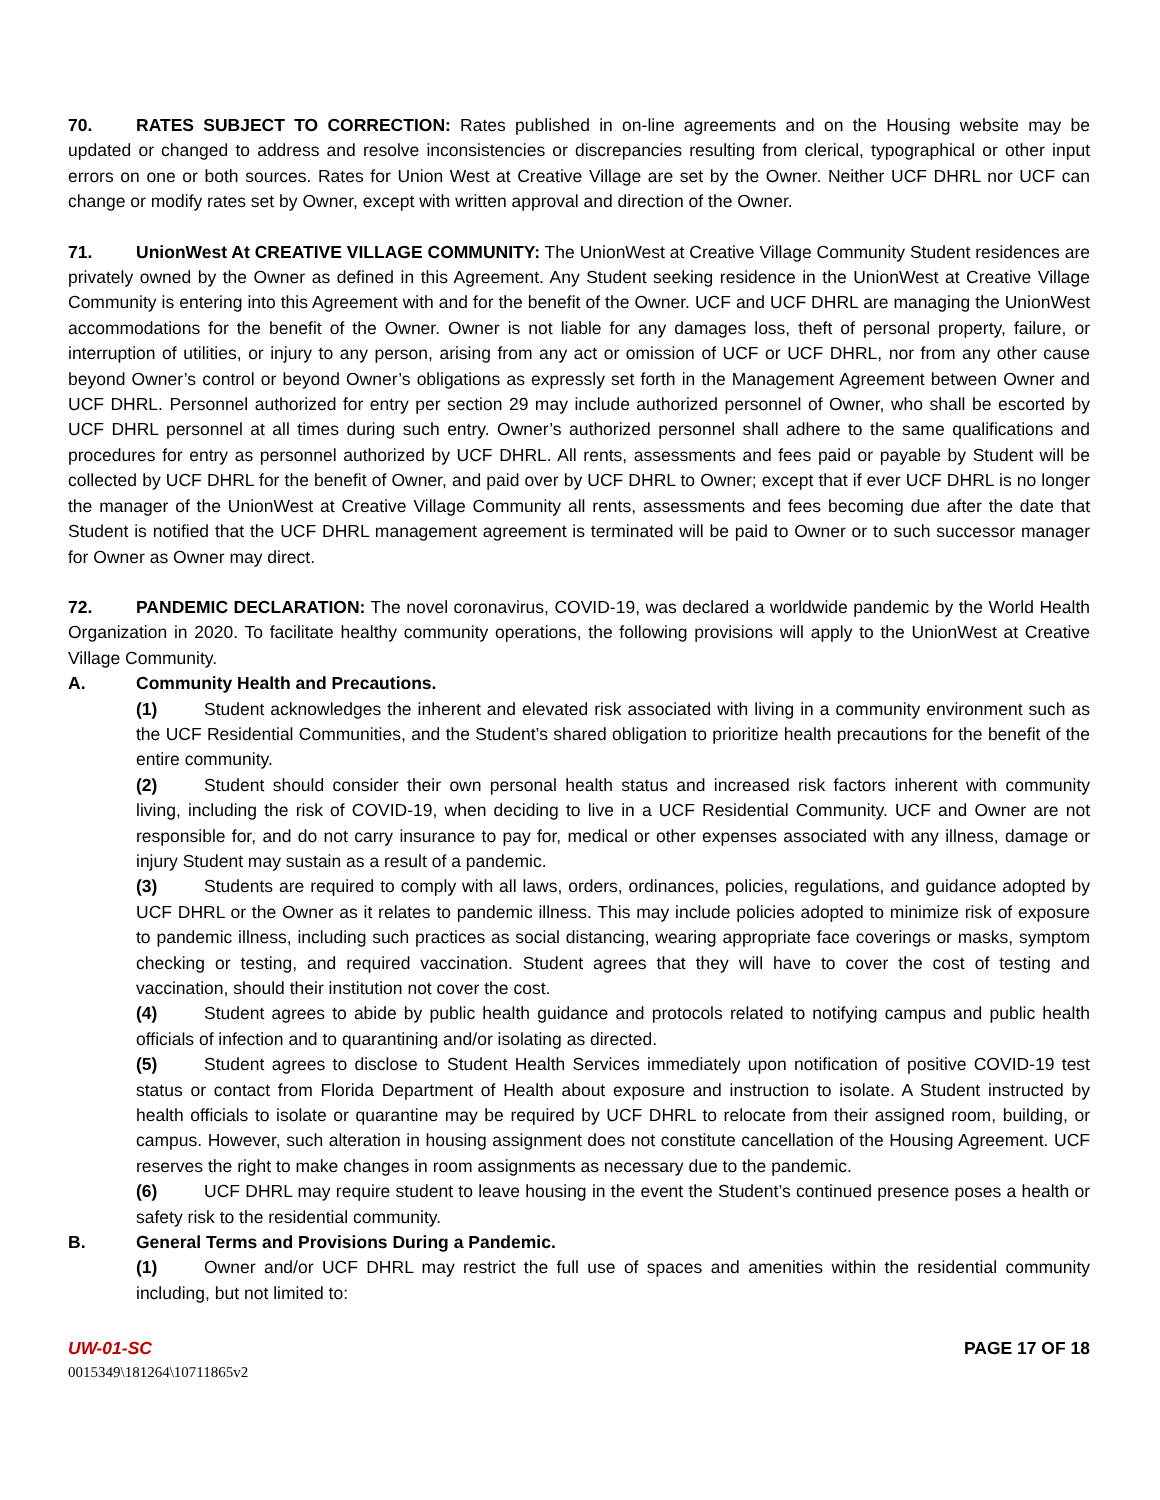70. RATES SUBJECT TO CORRECTION: Rates published in on-line agreements and on the Housing website may be updated or changed to address and resolve inconsistencies or discrepancies resulting from clerical, typographical or other input errors on one or both sources. Rates for Union West at Creative Village are set by the Owner. Neither UCF DHRL nor UCF can change or modify rates set by Owner, except with written approval and direction of the Owner.
71. UnionWest At CREATIVE VILLAGE COMMUNITY: The UnionWest at Creative Village Community Student residences are privately owned by the Owner as defined in this Agreement. Any Student seeking residence in the UnionWest at Creative Village Community is entering into this Agreement with and for the benefit of the Owner. UCF and UCF DHRL are managing the UnionWest accommodations for the benefit of the Owner. Owner is not liable for any damages loss, theft of personal property, failure, or interruption of utilities, or injury to any person, arising from any act or omission of UCF or UCF DHRL, nor from any other cause beyond Owner’s control or beyond Owner’s obligations as expressly set forth in the Management Agreement between Owner and UCF DHRL. Personnel authorized for entry per section 29 may include authorized personnel of Owner, who shall be escorted by UCF DHRL personnel at all times during such entry. Owner’s authorized personnel shall adhere to the same qualifications and procedures for entry as personnel authorized by UCF DHRL. All rents, assessments and fees paid or payable by Student will be collected by UCF DHRL for the benefit of Owner, and paid over by UCF DHRL to Owner; except that if ever UCF DHRL is no longer the manager of the UnionWest at Creative Village Community all rents, assessments and fees becoming due after the date that Student is notified that the UCF DHRL management agreement is terminated will be paid to Owner or to such successor manager for Owner as Owner may direct.
72. PANDEMIC DECLARATION: The novel coronavirus, COVID-19, was declared a worldwide pandemic by the World Health Organization in 2020. To facilitate healthy community operations, the following provisions will apply to the UnionWest at Creative Village Community.
A. Community Health and Precautions.
(1) Student acknowledges the inherent and elevated risk associated with living in a community environment such as the UCF Residential Communities, and the Student’s shared obligation to prioritize health precautions for the benefit of the entire community.
(2) Student should consider their own personal health status and increased risk factors inherent with community living, including the risk of COVID-19, when deciding to live in a UCF Residential Community. UCF and Owner are not responsible for, and do not carry insurance to pay for, medical or other expenses associated with any illness, damage or injury Student may sustain as a result of a pandemic.
(3) Students are required to comply with all laws, orders, ordinances, policies, regulations, and guidance adopted by UCF DHRL or the Owner as it relates to pandemic illness. This may include policies adopted to minimize risk of exposure to pandemic illness, including such practices as social distancing, wearing appropriate face coverings or masks, symptom checking or testing, and required vaccination. Student agrees that they will have to cover the cost of testing and vaccination, should their institution not cover the cost.
(4) Student agrees to abide by public health guidance and protocols related to notifying campus and public health officials of infection and to quarantining and/or isolating as directed.
(5) Student agrees to disclose to Student Health Services immediately upon notification of positive COVID-19 test status or contact from Florida Department of Health about exposure and instruction to isolate. A Student instructed by health officials to isolate or quarantine may be required by UCF DHRL to relocate from their assigned room, building, or campus. However, such alteration in housing assignment does not constitute cancellation of the Housing Agreement. UCF reserves the right to make changes in room assignments as necessary due to the pandemic.
(6) UCF DHRL may require student to leave housing in the event the Student’s continued presence poses a health or safety risk to the residential community.
B. General Terms and Provisions During a Pandemic.
(1) Owner and/or UCF DHRL may restrict the full use of spaces and amenities within the residential community including, but not limited to:
UW-01-SC PAGE 17 OF 18
0015349\181264\10711865v2